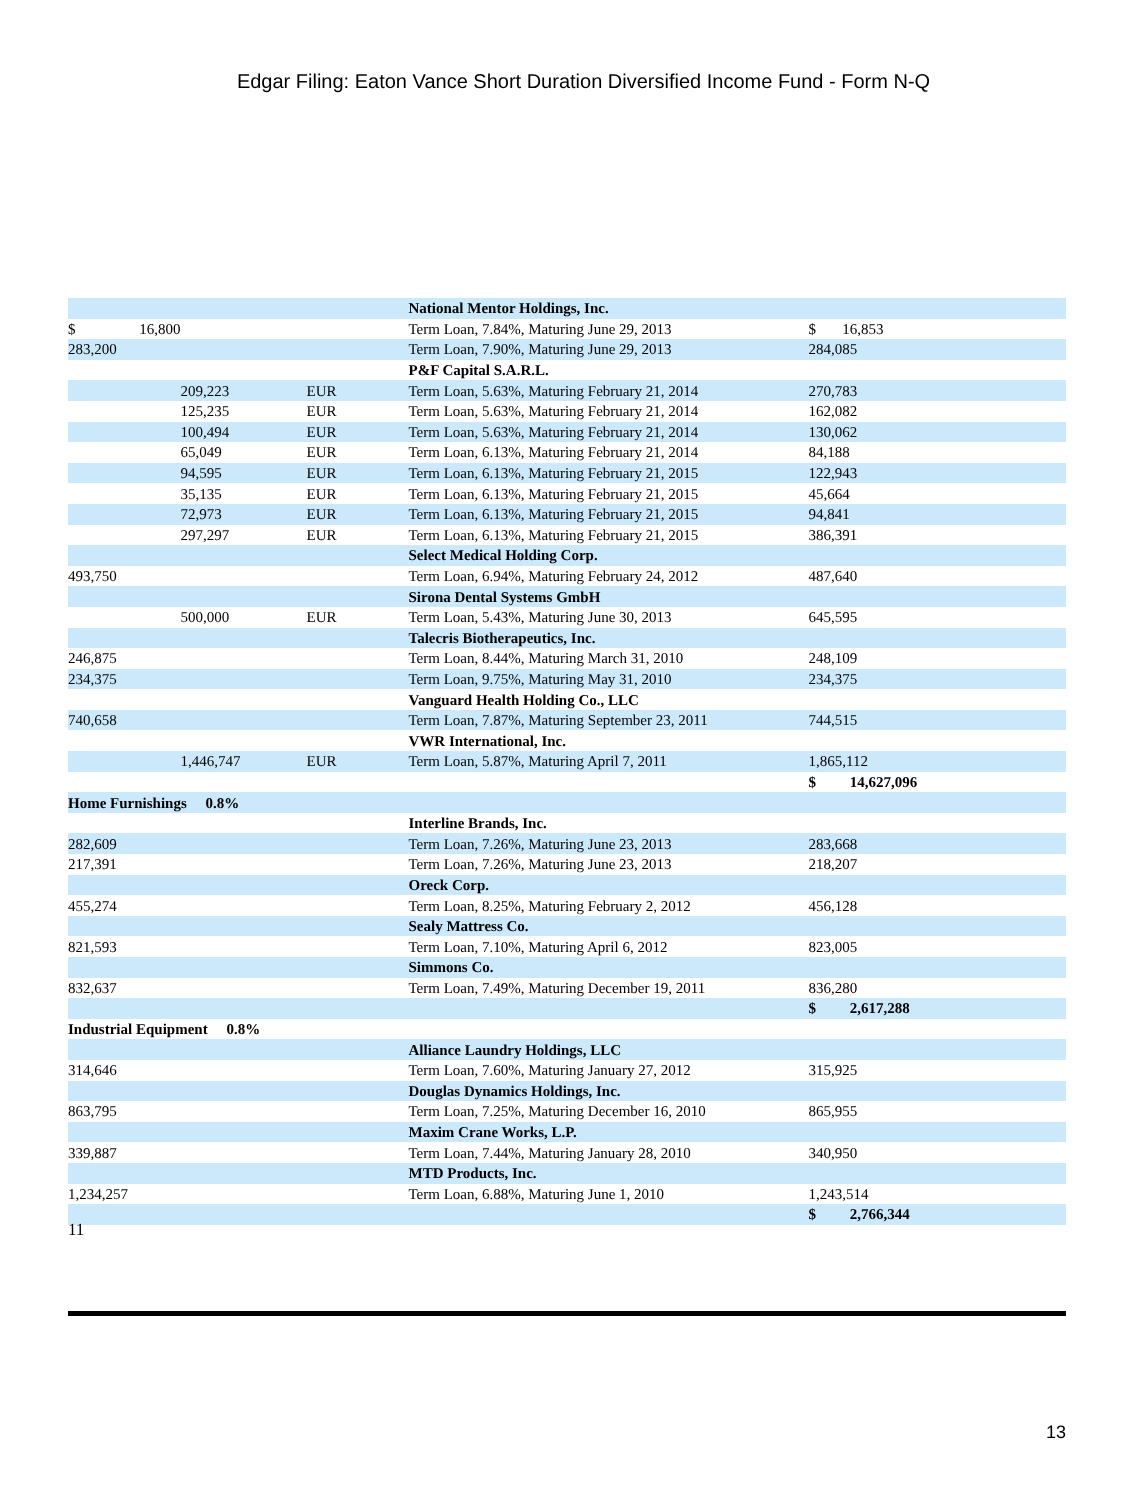Edgar Filing: Eaton Vance Short Duration Diversified Income Fund - Form N-Q
| | | | National Mentor Holdings, Inc. | |
| $ 16,800 | | | Term Loan, 7.84%, Maturing June 29, 2013 | $ 16,853 |
| 283,200 | | | Term Loan, 7.90%, Maturing June 29, 2013 | 284,085 |
| | | | P&F Capital S.A.R.L. | |
| | 209,223 | EUR | Term Loan, 5.63%, Maturing February 21, 2014 | 270,783 |
| | 125,235 | EUR | Term Loan, 5.63%, Maturing February 21, 2014 | 162,082 |
| | 100,494 | EUR | Term Loan, 5.63%, Maturing February 21, 2014 | 130,062 |
| | 65,049 | EUR | Term Loan, 6.13%, Maturing February 21, 2014 | 84,188 |
| | 94,595 | EUR | Term Loan, 6.13%, Maturing February 21, 2015 | 122,943 |
| | 35,135 | EUR | Term Loan, 6.13%, Maturing February 21, 2015 | 45,664 |
| | 72,973 | EUR | Term Loan, 6.13%, Maturing February 21, 2015 | 94,841 |
| | 297,297 | EUR | Term Loan, 6.13%, Maturing February 21, 2015 | 386,391 |
| | | | Select Medical Holding Corp. | |
| 493,750 | | | Term Loan, 6.94%, Maturing February 24, 2012 | 487,640 |
| | | | Sirona Dental Systems GmbH | |
| | 500,000 | EUR | Term Loan, 5.43%, Maturing June 30, 2013 | 645,595 |
| | | | Talecris Biotherapeutics, Inc. | |
| 246,875 | | | Term Loan, 8.44%, Maturing March 31, 2010 | 248,109 |
| 234,375 | | | Term Loan, 9.75%, Maturing May 31, 2010 | 234,375 |
| | | | Vanguard Health Holding Co., LLC | |
| 740,658 | | | Term Loan, 7.87%, Maturing September 23, 2011 | 744,515 |
| | | | VWR International, Inc. | |
| | 1,446,747 | EUR | Term Loan, 5.87%, Maturing April 7, 2011 | 1,865,112 |
| | | | | $ 14,627,096 |
| Home Furnishings 0.8% | | | | |
| | | | Interline Brands, Inc. | |
| 282,609 | | | Term Loan, 7.26%, Maturing June 23, 2013 | 283,668 |
| 217,391 | | | Term Loan, 7.26%, Maturing June 23, 2013 | 218,207 |
| | | | Oreck Corp. | |
| 455,274 | | | Term Loan, 8.25%, Maturing February 2, 2012 | 456,128 |
| | | | Sealy Mattress Co. | |
| 821,593 | | | Term Loan, 7.10%, Maturing April 6, 2012 | 823,005 |
| | | | Simmons Co. | |
| 832,637 | | | Term Loan, 7.49%, Maturing December 19, 2011 | 836,280 |
| | | | | $ 2,617,288 |
| Industrial Equipment 0.8% | | | | |
| | | | Alliance Laundry Holdings, LLC | |
| 314,646 | | | Term Loan, 7.60%, Maturing January 27, 2012 | 315,925 |
| | | | Douglas Dynamics Holdings, Inc. | |
| 863,795 | | | Term Loan, 7.25%, Maturing December 16, 2010 | 865,955 |
| | | | Maxim Crane Works, L.P. | |
| 339,887 | | | Term Loan, 7.44%, Maturing January 28, 2010 | 340,950 |
| | | | MTD Products, Inc. | |
| 1,234,257 | | | Term Loan, 6.88%, Maturing June 1, 2010 | 1,243,514 |
| | | | | $ 2,766,344 |
11
13